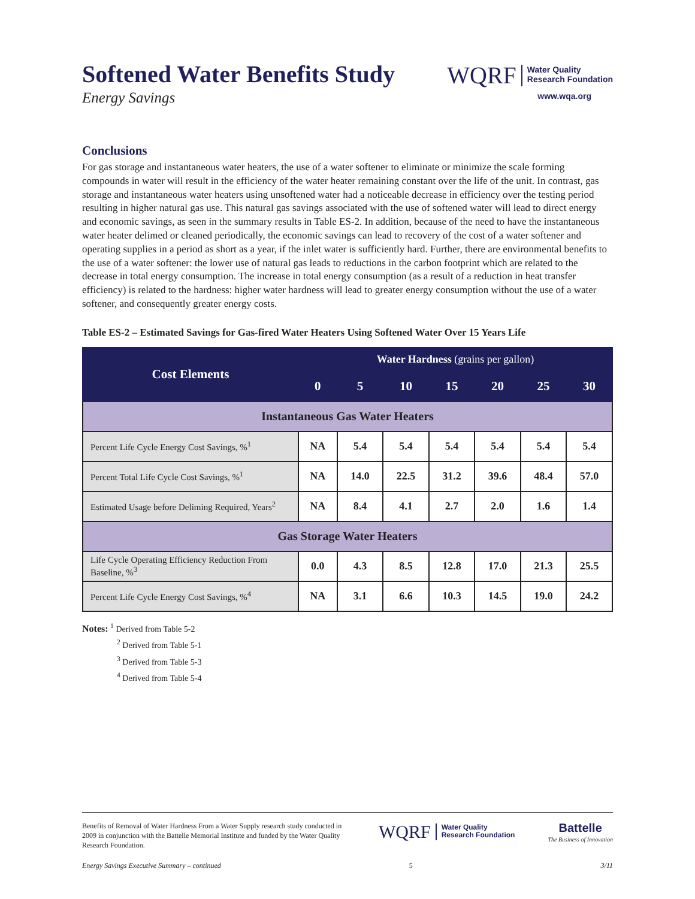Softened Water Benefits Study
Energy Savings
WQRF Water Quality
Research Foundation
www.wqa.org
Conclusions
For gas storage and instantaneous water heaters, the use of a water softener to eliminate or minimize the scale forming compounds in water will result in the efficiency of the water heater remaining constant over the life of the unit. In contrast, gas storage and instantaneous water heaters using unsoftened water had a noticeable decrease in efficiency over the testing period resulting in higher natural gas use. This natural gas savings associated with the use of softened water will lead to direct energy and economic savings, as seen in the summary results in Table ES-2. In addition, because of the need to have the instantaneous water heater delimed or cleaned periodically, the economic savings can lead to recovery of the cost of a water softener and operating supplies in a period as short as a year, if the inlet water is sufficiently hard. Further, there are environmental benefits to the use of a water softener: the lower use of natural gas leads to reductions in the carbon footprint which are related to the decrease in total energy consumption. The increase in total energy consumption (as a result of a reduction in heat transfer efficiency) is related to the hardness: higher water hardness will lead to greater energy consumption without the use of a water softener, and consequently greater energy costs.
Table ES-2 – Estimated Savings for Gas-fired Water Heaters Using Softened Water Over 15 Years Life
| Cost Elements | Water Hardness (grains per gallon) | | | | | | |
| --- | --- | --- | --- | --- | --- | --- | --- |
| | 0 | 5 | 10 | 15 | 20 | 25 | 30 |
| Instantaneous Gas Water Heaters | | | | | | | |
| Percent Life Cycle Energy Cost Savings, %<sup>1</sup> | NA | 5.4 | 5.4 | 5.4 | 5.4 | 5.4 | 5.4 |
| Percent Total Life Cycle Cost Savings, %<sup>1</sup> | NA | 14.0 | 22.5 | 31.2 | 39.6 | 48.4 | 57.0 |
| Estimated Usage before Deliming Required, Years<sup>2</sup> | NA | 8.4 | 4.1 | 2.7 | 2.0 | 1.6 | 1.4 |
| Gas Storage Water Heaters | | | | | | | |
| Life Cycle Operating Efficiency Reduction From Baseline, %<sup>3</sup> | 0.0 | 4.3 | 8.5 | 12.8 | 17.0 | 21.3 | 25.5 |
| Percent Life Cycle Energy Cost Savings, %<sup>4</sup> | NA | 3.1 | 6.6 | 10.3 | 14.5 | 19.0 | 24.2 |
Notes: <sup>1</sup> Derived from Table 5-2
<sup>2</sup> Derived from Table 5-1
<sup>3</sup> Derived from Table 5-3
<sup>4</sup> Derived from Table 5-4
Benefits of Removal of Water Hardness From a Water Supply research study conducted in 2009 in conjunction with the Battelle Memorial Institute and funded by the Water Quality Research Foundation.
WQRF Water Quality
Research Foundation
Battelle
The Business of Innovation
Energy Savings Executive Summary – continued 5 3/11